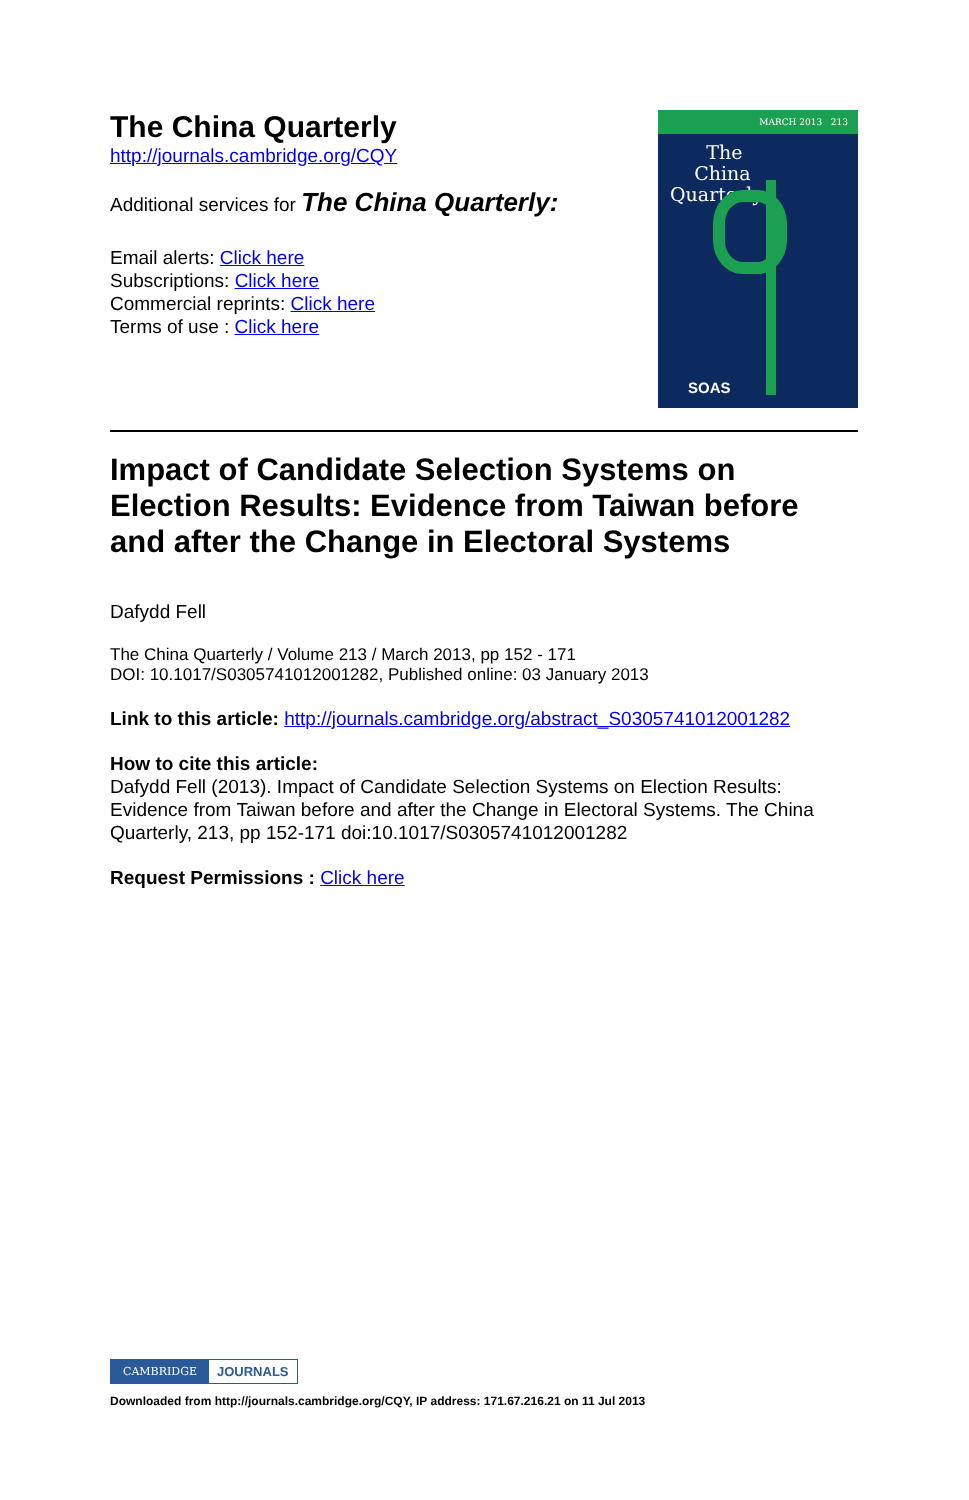The China Quarterly
http://journals.cambridge.org/CQY
Additional services for The China Quarterly:
Email alerts: Click here
Subscriptions: Click here
Commercial reprints: Click here
Terms of use : Click here
MARCH 2013 213
The
China
Quarterly
SOAS
Impact of Candidate Selection Systems on Election Results: Evidence from Taiwan before and after the Change in Electoral Systems
Dafydd Fell
The China Quarterly / Volume 213 / March 2013, pp 152 - 171
DOI: 10.1017/S0305741012001282, Published online: 03 January 2013
Link to this article: http://journals.cambridge.org/abstract_S0305741012001282
How to cite this article:
Dafydd Fell (2013). Impact of Candidate Selection Systems on Election Results: Evidence from Taiwan before and after the Change in Electoral Systems. The China Quarterly, 213, pp 152-171 doi:10.1017/S0305741012001282
Request Permissions : Click here
CAMBRIDGE JOURNALS
Downloaded from http://journals.cambridge.org/CQY, IP address: 171.67.216.21 on 11 Jul 2013